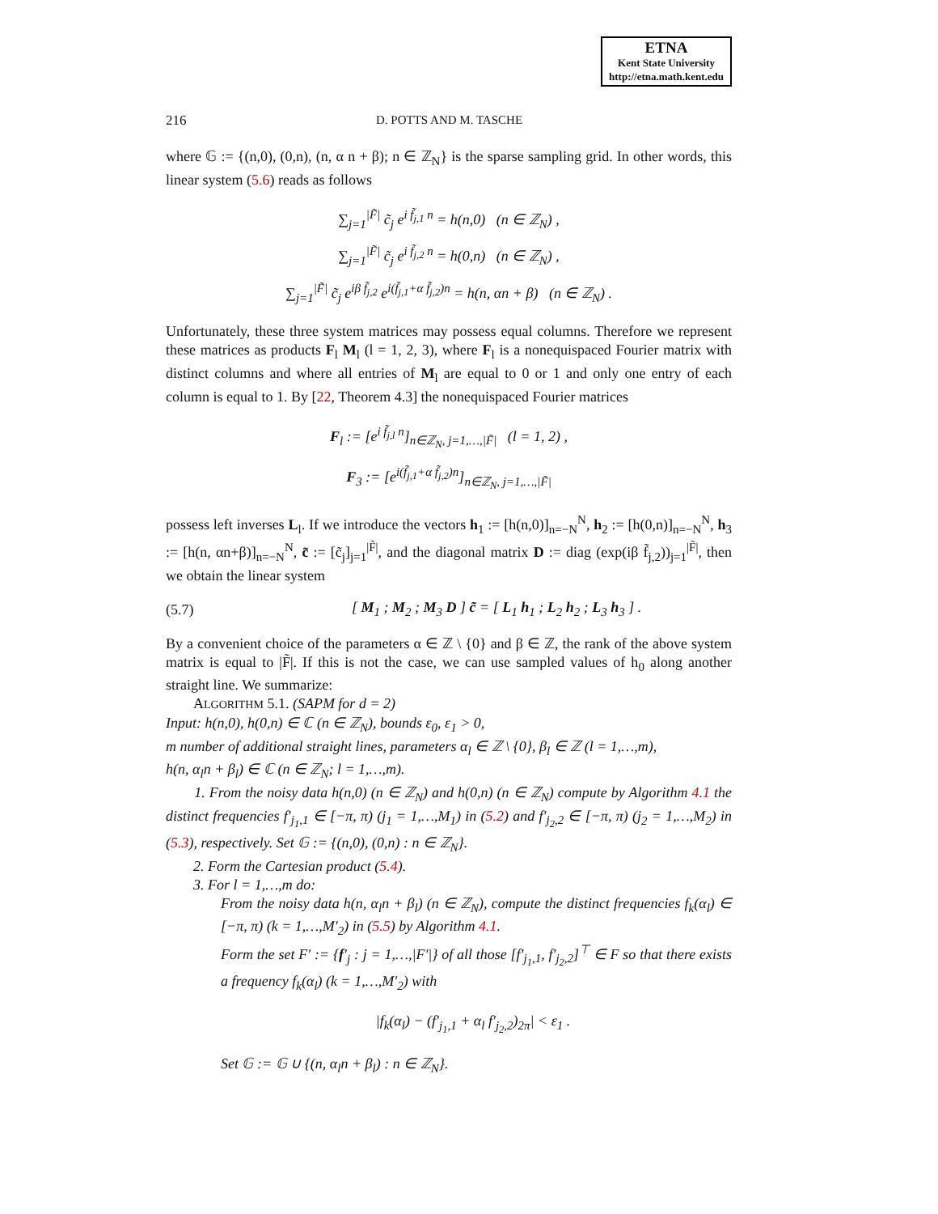ETNA
Kent State University
http://etna.math.kent.edu
216 D. POTTS AND M. TASCHE
where 𝔾 := {(n,0), (0,n), (n, α n + β); n ∈ ℤ<sub>N</sub>} is the sparse sampling grid. In other words, this linear system (5.6) reads as follows
∑<sub>j=1</sub><sup>|F̃|</sup> c̃<sub>j</sub> e<sup>i f̃<sub>j,1</sub> n</sup> = h(n,0) (n ∈ ℤ<sub>N</sub>) ,
∑<sub>j=1</sub><sup>|F̃|</sup> c̃<sub>j</sub> e<sup>i f̃<sub>j,2</sub> n</sup> = h(0,n) (n ∈ ℤ<sub>N</sub>) ,
∑<sub>j=1</sub><sup>|F̃|</sup> c̃<sub>j</sub> e<sup>iβ f̃<sub>j,2</sub></sup> e<sup>i(f̃<sub>j,1</sub>+α f̃<sub>j,2</sub>)n</sup> = h(n, αn + β) (n ∈ ℤ<sub>N</sub>) .
Unfortunately, these three system matrices may possess equal columns. Therefore we represent these matrices as products F<sub>l</sub> M<sub>l</sub> (l = 1, 2, 3), where F<sub>l</sub> is a nonequispaced Fourier matrix with distinct columns and where all entries of M<sub>l</sub> are equal to 0 or 1 and only one entry of each column is equal to 1. By [22, Theorem 4.3] the nonequispaced Fourier matrices
F<sub>l</sub> := [e<sup>i f̃<sub>j,l</sub> n</sup>]<sub>n∈ℤ<sub>N</sub>, j=1,…,|F̃|</sub> (l = 1, 2) ,
F<sub>3</sub> := [e<sup>i(f̃<sub>j,1</sub>+α f̃<sub>j,2</sub>)n</sup>]<sub>n∈ℤ<sub>N</sub>, j=1,…,|F̃|</sub>
possess left inverses L<sub>l</sub>. If we introduce the vectors h<sub>1</sub> := [h(n,0)]<sub>n=−N</sub><sup>N</sup>, h<sub>2</sub> := [h(0,n)]<sub>n=−N</sub><sup>N</sup>, h<sub>3</sub> := [h(n, αn+β)]<sub>n=−N</sub><sup>N</sup>, c̃ := [c̃<sub>j</sub>]<sub>j=1</sub><sup>|F̃|</sup>, and the diagonal matrix D := diag (exp(iβ f̃<sub>j,2</sub>))<sub>j=1</sub><sup>|F̃|</sup>, then we obtain the linear system
(5.7) [ M<sub>1</sub> ; M<sub>2</sub> ; M<sub>3</sub> D ] c̃ = [ L<sub>1</sub> h<sub>1</sub> ; L<sub>2</sub> h<sub>2</sub> ; L<sub>3</sub> h<sub>3</sub> ] .
By a convenient choice of the parameters α ∈ ℤ \ {0} and β ∈ ℤ, the rank of the above system matrix is equal to |F̃|. If this is not the case, we can use sampled values of h<sub>0</sub> along another straight line. We summarize:
ALGORITHM 5.1. (SAPM for d = 2)
Input: h(n,0), h(0,n) ∈ ℂ (n ∈ ℤ<sub>N</sub>), bounds ε<sub>0</sub>, ε<sub>1</sub> > 0,
m number of additional straight lines, parameters α<sub>l</sub> ∈ ℤ \ {0}, β<sub>l</sub> ∈ ℤ (l = 1,…,m),
h(n, α<sub>l</sub>n + β<sub>l</sub>) ∈ ℂ (n ∈ ℤ<sub>N</sub>; l = 1,…,m).
1. From the noisy data h(n,0) (n ∈ ℤ<sub>N</sub>) and h(0,n) (n ∈ ℤ<sub>N</sub>) compute by Algorithm 4.1 the distinct frequencies f′<sub>j<sub>1</sub>,1</sub> ∈ [−π, π) (j<sub>1</sub> = 1,…,M<sub>1</sub>) in (5.2) and f′<sub>j<sub>2</sub>,2</sub> ∈ [−π, π) (j<sub>2</sub> = 1,…,M<sub>2</sub>) in (5.3), respectively. Set 𝔾 := {(n,0), (0,n) : n ∈ ℤ<sub>N</sub>}.
2. Form the Cartesian product (5.4).
3. For l = 1,…,m do:
From the noisy data h(n, α<sub>l</sub>n + β<sub>l</sub>) (n ∈ ℤ<sub>N</sub>), compute the distinct frequencies f<sub>k</sub>(α<sub>l</sub>) ∈ [−π, π) (k = 1,…,M′<sub>2</sub>) in (5.5) by Algorithm 4.1.
Form the set F′ := {f′<sub>j</sub> : j = 1,…,|F′|} of all those [f′<sub>j<sub>1</sub>,1</sub>, f′<sub>j<sub>2</sub>,2</sub>]<sup>⊤</sup> ∈ F so that there exists a frequency f<sub>k</sub>(α<sub>l</sub>) (k = 1,…,M′<sub>2</sub>) with
|f<sub>k</sub>(α<sub>l</sub>) − (f′<sub>j<sub>1</sub>,1</sub> + α<sub>l</sub> f′<sub>j<sub>2</sub>,2</sub>)<sub>2π</sub>| < ε<sub>1</sub> .
Set 𝔾 := 𝔾 ∪ {(n, α<sub>l</sub>n + β<sub>l</sub>) : n ∈ ℤ<sub>N</sub>}.